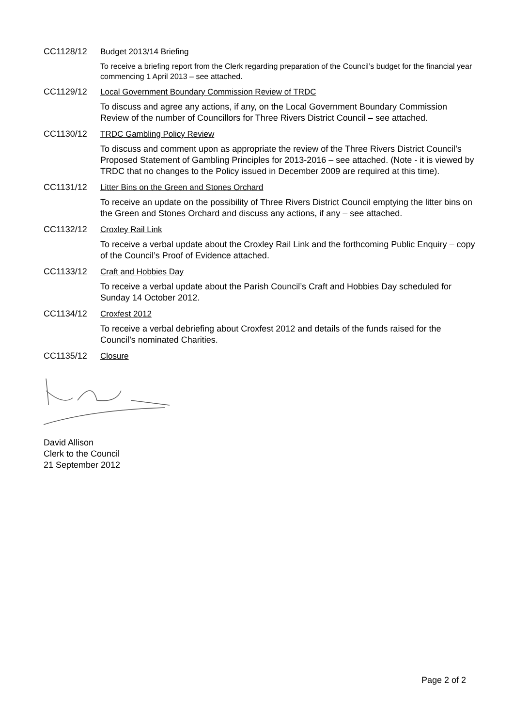CC1128/12 Budget 2013/14 Briefing
To receive a briefing report from the Clerk regarding preparation of the Council’s budget for the financial year commencing 1 April 2013 – see attached.
CC1129/12 Local Government Boundary Commission Review of TRDC
To discuss and agree any actions, if any, on the Local Government Boundary Commission Review of the number of Councillors for Three Rivers District Council – see attached.
CC1130/12 TRDC Gambling Policy Review
To discuss and comment upon as appropriate the review of the Three Rivers District Council’s Proposed Statement of Gambling Principles for 2013-2016 – see attached. (Note - it is viewed by TRDC that no changes to the Policy issued in December 2009 are required at this time).
CC1131/12 Litter Bins on the Green and Stones Orchard
To receive an update on the possibility of Three Rivers District Council emptying the litter bins on the Green and Stones Orchard and discuss any actions, if any – see attached.
CC1132/12 Croxley Rail Link
To receive a verbal update about the Croxley Rail Link and the forthcoming Public Enquiry – copy of the Council’s Proof of Evidence attached.
CC1133/12 Craft and Hobbies Day
To receive a verbal update about the Parish Council’s Craft and Hobbies Day scheduled for Sunday 14 October 2012.
CC1134/12 Croxfest 2012
To receive a verbal debriefing about Croxfest 2012 and details of the funds raised for the Council’s nominated Charities.
CC1135/12 Closure
David Allison
Clerk to the Council
21 September 2012
Page 2 of 2